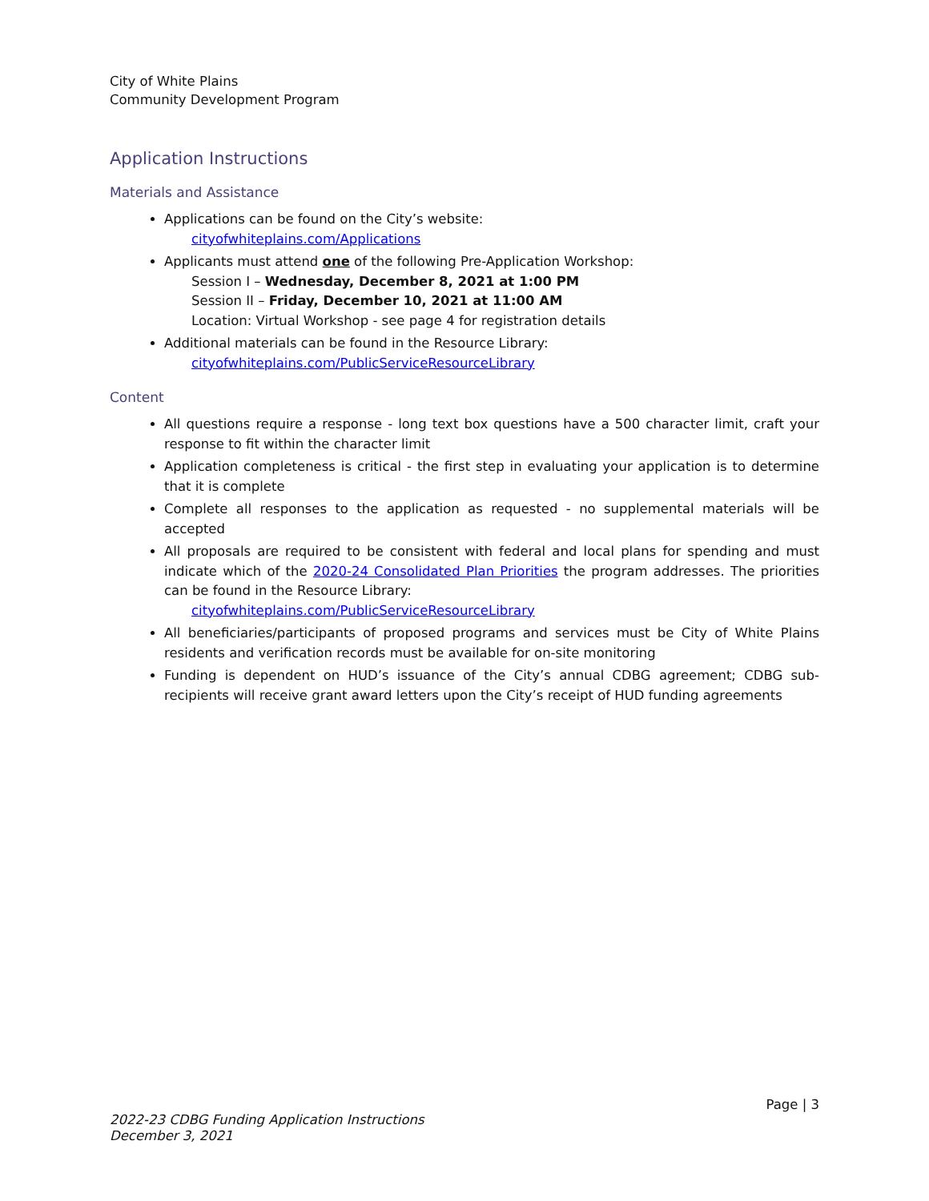City of White Plains
Community Development Program
Application Instructions
Materials and Assistance
Applications can be found on the City’s website:
cityofwhiteplains.com/Applications
Applicants must attend one of the following Pre-Application Workshop:
Session I – Wednesday, December 8, 2021 at 1:00 PM
Session II – Friday, December 10, 2021 at 11:00 AM
Location: Virtual Workshop - see page 4 for registration details
Additional materials can be found in the Resource Library:
cityofwhiteplains.com/PublicServiceResourceLibrary
Content
All questions require a response - long text box questions have a 500 character limit, craft your response to fit within the character limit
Application completeness is critical - the first step in evaluating your application is to determine that it is complete
Complete all responses to the application as requested - no supplemental materials will be accepted
All proposals are required to be consistent with federal and local plans for spending and must indicate which of the 2020-24 Consolidated Plan Priorities the program addresses. The priorities can be found in the Resource Library:
cityofwhiteplains.com/PublicServiceResourceLibrary
All beneficiaries/participants of proposed programs and services must be City of White Plains residents and verification records must be available for on-site monitoring
Funding is dependent on HUD’s issuance of the City’s annual CDBG agreement; CDBG sub-recipients will receive grant award letters upon the City’s receipt of HUD funding agreements
Page | 3
2022-23 CDBG Funding Application Instructions
December 3, 2021